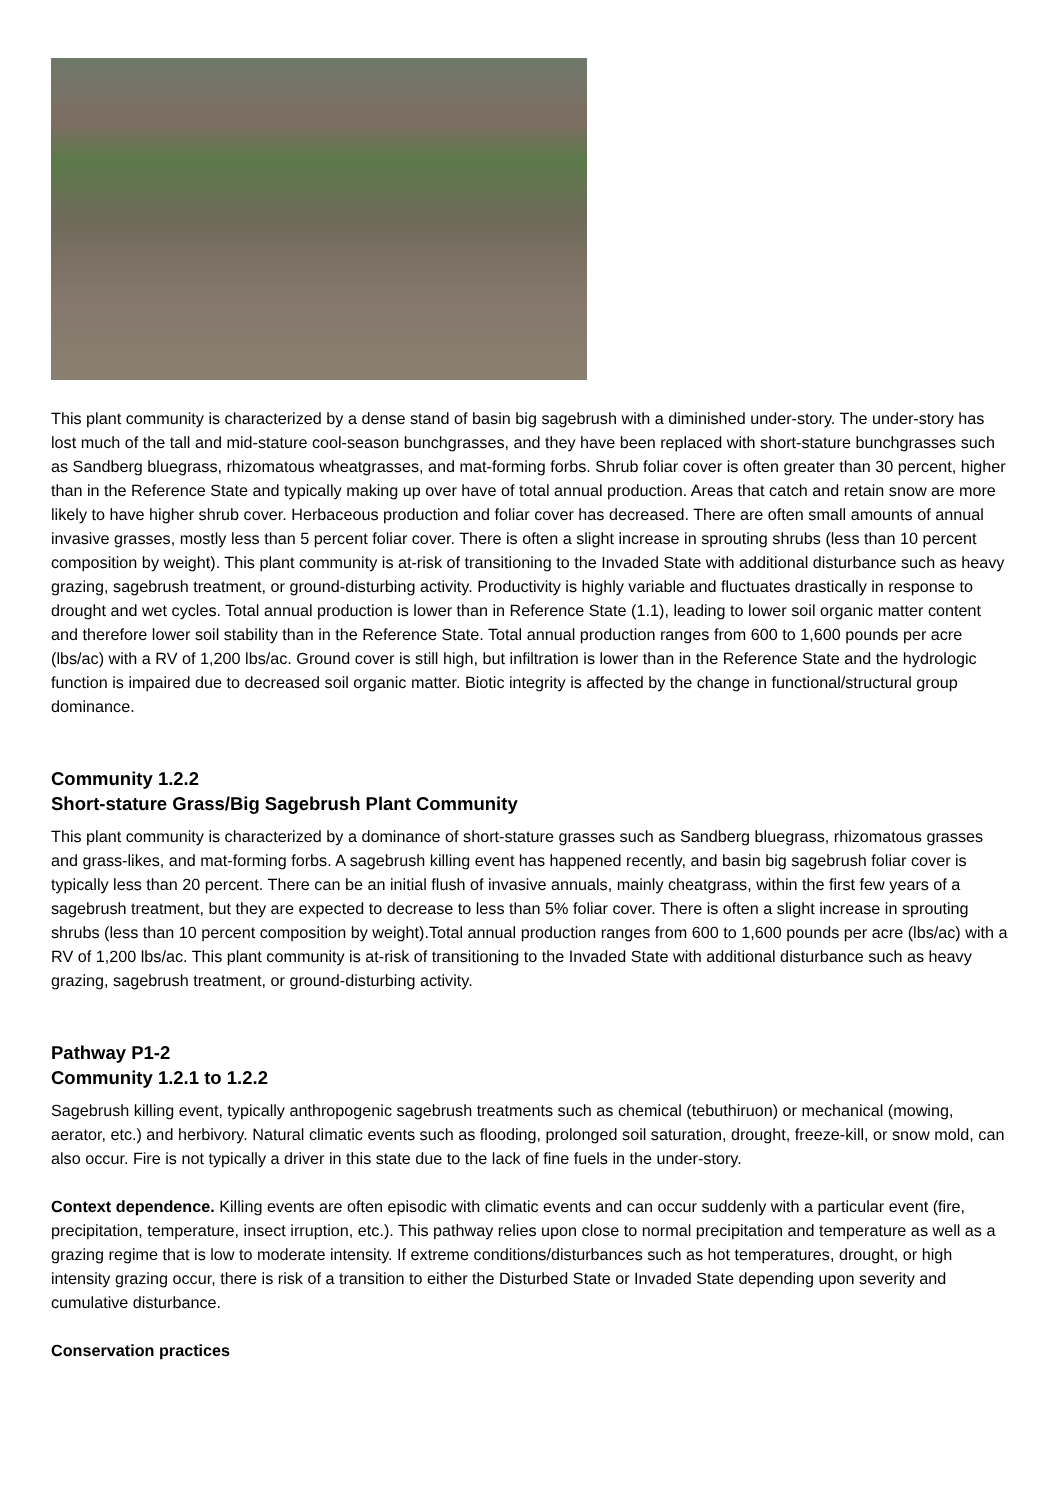This plant community is characterized by a dense stand of basin big sagebrush with a diminished under-story. The under-story has lost much of the tall and mid-stature cool-season bunchgrasses, and they have been replaced with short-stature bunchgrasses such as Sandberg bluegrass, rhizomatous wheatgrasses, and mat-forming forbs. Shrub foliar cover is often greater than 30 percent, higher than in the Reference State and typically making up over have of total annual production. Areas that catch and retain snow are more likely to have higher shrub cover. Herbaceous production and foliar cover has decreased. There are often small amounts of annual invasive grasses, mostly less than 5 percent foliar cover. There is often a slight increase in sprouting shrubs (less than 10 percent composition by weight). This plant community is at-risk of transitioning to the Invaded State with additional disturbance such as heavy grazing, sagebrush treatment, or ground-disturbing activity. Productivity is highly variable and fluctuates drastically in response to drought and wet cycles. Total annual production is lower than in Reference State (1.1), leading to lower soil organic matter content and therefore lower soil stability than in the Reference State. Total annual production ranges from 600 to 1,600 pounds per acre (lbs/ac) with a RV of 1,200 lbs/ac. Ground cover is still high, but infiltration is lower than in the Reference State and the hydrologic function is impaired due to decreased soil organic matter. Biotic integrity is affected by the change in functional/structural group dominance.
Community 1.2.2
Short-stature Grass/Big Sagebrush Plant Community
This plant community is characterized by a dominance of short-stature grasses such as Sandberg bluegrass, rhizomatous grasses and grass-likes, and mat-forming forbs. A sagebrush killing event has happened recently, and basin big sagebrush foliar cover is typically less than 20 percent. There can be an initial flush of invasive annuals, mainly cheatgrass, within the first few years of a sagebrush treatment, but they are expected to decrease to less than 5% foliar cover. There is often a slight increase in sprouting shrubs (less than 10 percent composition by weight).Total annual production ranges from 600 to 1,600 pounds per acre (lbs/ac) with a RV of 1,200 lbs/ac. This plant community is at-risk of transitioning to the Invaded State with additional disturbance such as heavy grazing, sagebrush treatment, or ground-disturbing activity.
Pathway P1-2
Community 1.2.1 to 1.2.2
Sagebrush killing event, typically anthropogenic sagebrush treatments such as chemical (tebuthiruon) or mechanical (mowing, aerator, etc.) and herbivory. Natural climatic events such as flooding, prolonged soil saturation, drought, freeze-kill, or snow mold, can also occur. Fire is not typically a driver in this state due to the lack of fine fuels in the under-story.
Context dependence. Killing events are often episodic with climatic events and can occur suddenly with a particular event (fire, precipitation, temperature, insect irruption, etc.). This pathway relies upon close to normal precipitation and temperature as well as a grazing regime that is low to moderate intensity. If extreme conditions/disturbances such as hot temperatures, drought, or high intensity grazing occur, there is risk of a transition to either the Disturbed State or Invaded State depending upon severity and cumulative disturbance.
Conservation practices